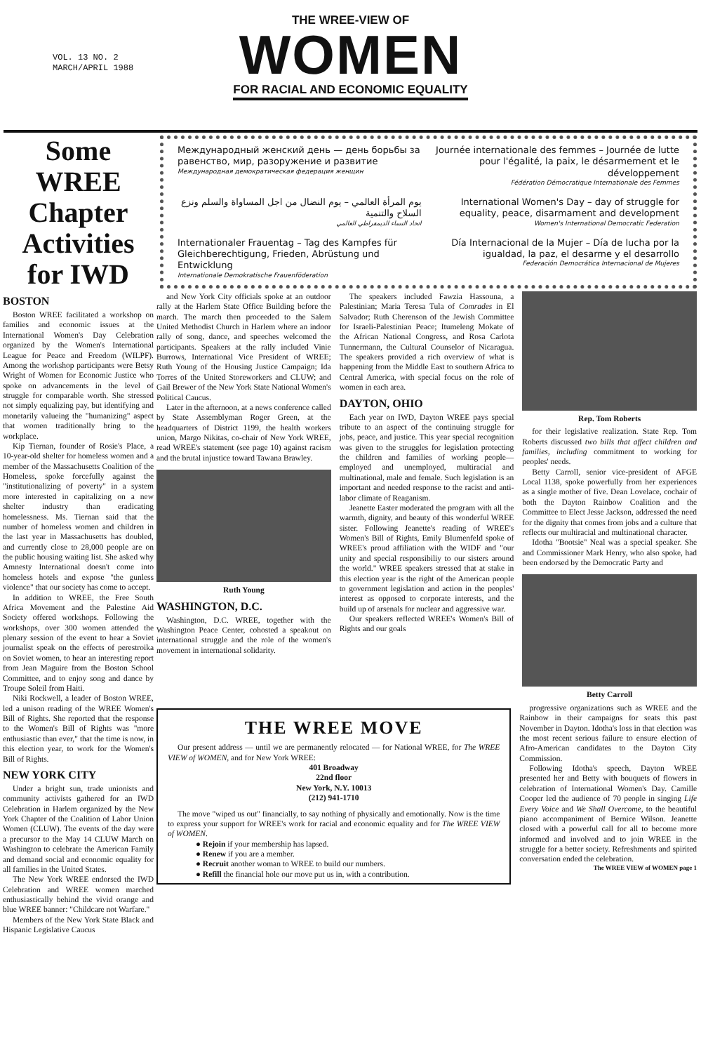VOL. 13 NO. 2
MARCH/APRIL 1988
THE WREE-VIEW OF
WOMEN
FOR RACIAL AND ECONOMIC EQUALITY
Some WREE Chapter Activities for IWD
BOSTON
Boston WREE facilitated a workshop on families and economic issues at the International Women's Day Celebration organized by the Women's International League for Peace and Freedom (WILPF). Among the workshop participants were Betsy Wright of Women for Economic Justice who spoke on advancements in the level of struggle for comparable worth. She stressed not simply equalizing pay, but identifying and monetarily valueing the "humanizing" aspect that women traditionally bring to the workplace.
Kip Tiernan, founder of Rosie's Place, a 10-year-old shelter for homeless women and a member of the Massachusetts Coalition of the Homeless, spoke forcefully against the "institutionalizing of poverty" in a system more interested in capitalizing on a new shelter industry than eradicating homelessness. Ms. Tiernan said that the number of homeless women and children in the last year in Massachusetts has doubled, and currently close to 28,000 people are on the public housing waiting list. She asked why Amnesty International doesn't come into homeless hotels and expose "the gunless violence" that our society has come to accept.
In addition to WREE, the Free South Africa Movement and the Palestine Aid Society offered workshops. Following the workshops, over 300 women attended the plenary session of the event to hear a Soviet journalist speak on the effects of perestroika on Soviet women, to hear an interesting report from Jean Maguire from the Boston School Committee, and to enjoy song and dance by Troupe Soleil from Haiti.
Niki Rockwell, a leader of Boston WREE, led a unison reading of the WREE Women's Bill of Rights. She reported that the response to the Women's Bill of Rights was "more enthusiastic than ever," that the time is now, in this election year, to work for the Women's Bill of Rights.
NEW YORK CITY
Under a bright sun, trade unionists and community activists gathered for an IWD Celebration in Harlem organized by the New York Chapter of the Coalition of Labor Union Women (CLUW). The events of the day were a precursor to the May 14 CLUW March on Washington to celebrate the American Family and demand social and economic equality for all families in the United States.
The New York WREE endorsed the IWD Celebration and WREE women marched enthusiastically behind the vivid orange and blue WREE banner: "Childcare not Warfare."
Members of the New York State Black and Hispanic Legislative Caucus
Международный женский день — день борьбы за равенство, мир, разоружение и развитие
Международная демократическая федерация женщин
Journée internationale des femmes – Journée de lutte pour l'égalité, la paix, le désarmement et le développement
Fédération Démocratique Internationale des Femmes
يوم المرأة العالمي – يوم النضال من اجل المساواة والسلم ونزع السلاح والتنمية
اتحاد النساء الديمقراطي العالمي
International Women's Day – day of struggle for equality, peace, disarmament and development
Women's International Democratic Federation
Internationaler Frauentag – Tag des Kampfes für Gleichberechtigung, Frieden, Abrüstung und Entwicklung
Internationale Demokratische Frauenföderation
Día Internacional de la Mujer – Día de lucha por la igualdad, la paz, el desarme y el desarrollo
Federación Democrática Internacional de Mujeres
and New York City officials spoke at an outdoor rally at the Harlem State Office Building before the march. The march then proceeded to the Salem United Methodist Church in Harlem where an indoor rally of song, dance, and speeches welcomed the participants. Speakers at the rally included Vinie Burrows, International Vice President of WREE; Ruth Young of the Housing Justice Campaign; Ida Torres of the United Storeworkers and CLUW; and Gail Brewer of the New York State National Women's Political Caucus.
Later in the afternoon, at a news conference called by State Assemblyman Roger Green, at the headquarters of District 1199, the health workers union, Margo Nikitas, co-chair of New York WREE, read WREE's statement (see page 10) against racism and the brutal injustice toward Tawana Brawley.
Ruth Young
WASHINGTON, D.C.
Washington, D.C. WREE, together with the Washington Peace Center, cohosted a speakout on international struggle and the role of the women's movement in international solidarity.
The speakers included Fawzia Hassouna, a Palestinian; Maria Teresa Tula of Comrades in El Salvador; Ruth Cherenson of the Jewish Committee for Israeli-Palestinian Peace; Itumeleng Mokate of the African National Congress, and Rosa Carlota Tunnermann, the Cultural Counselor of Nicaragua. The speakers provided a rich overview of what is happening from the Middle East to southern Africa to Central America, with special focus on the role of women in each area.
DAYTON, OHIO
Each year on IWD, Dayton WREE pays special tribute to an aspect of the continuing struggle for jobs, peace, and justice. This year special recognition was given to the struggles for legislation protecting the children and families of working people—employed and unemployed, multiracial and multinational, male and female. Such legislation is an important and needed response to the racist and anti-labor climate of Reaganism.
Jeanette Easter moderated the program with all the warmth, dignity, and beauty of this wonderful WREE sister. Following Jeanette's reading of WREE's Women's Bill of Rights, Emily Blumenfeld spoke of WREE's proud affiliation with the WIDF and "our unity and special responsibiliy to our sisters around the world." WREE speakers stressed that at stake in this election year is the right of the American people to government legislation and action in the peoples' interest as opposed to corporate interests, and the build up of arsenals for nuclear and aggressive war.
Our speakers reflected WREE's Women's Bill of Rights and our goals
Rep. Tom Roberts
for their legislative realization. State Rep. Tom Roberts discussed two bills that affect children and families, including commitment to working for peoples' needs.
Betty Carroll, senior vice-president of AFGE Local 1138, spoke powerfully from her experiences as a single mother of five. Dean Lovelace, cochair of both the Dayton Rainbow Coalition and the Committee to Elect Jesse Jackson, addressed the need for the dignity that comes from jobs and a culture that reflects our multiracial and multinational character.
Idotha "Bootsie" Neal was a special speaker. She and Commissioner Mark Henry, who also spoke, had been endorsed by the Democratic Party and
Betty Carroll
THE WREE MOVE
Our present address — until we are permanently relocated — for National WREE, for The WREE VIEW of WOMEN, and for New York WREE:
401 Broadway
22nd floor
New York, N.Y. 10013
(212) 941-1710
The move "wiped us out" financially, to say nothing of physically and emotionally. Now is the time to express your support for WREE's work for racial and economic equality and for The WREE VIEW of WOMEN.
● Rejoin if your membership has lapsed.
● Renew if you are a member.
● Recruit another woman to WREE to build our numbers.
● Refill the financial hole our move put us in, with a contribution.
progressive organizations such as WREE and the Rainbow in their campaigns for seats this past November in Dayton. Idotha's loss in that election was the most recent serious failure to ensure election of Afro-American candidates to the Dayton City Commission.
Following Idotha's speech, Dayton WREE presented her and Betty with bouquets of flowers in celebration of International Women's Day. Camille Cooper led the audience of 70 people in singing Life Every Voice and We Shall Overcome, to the beautiful piano accompaniment of Bernice Wilson. Jeanette closed with a powerful call for all to become more informed and involved and to join WREE in the struggle for a better society. Refreshments and spirited conversation ended the celebration.
The WREE VIEW of WOMEN page 1